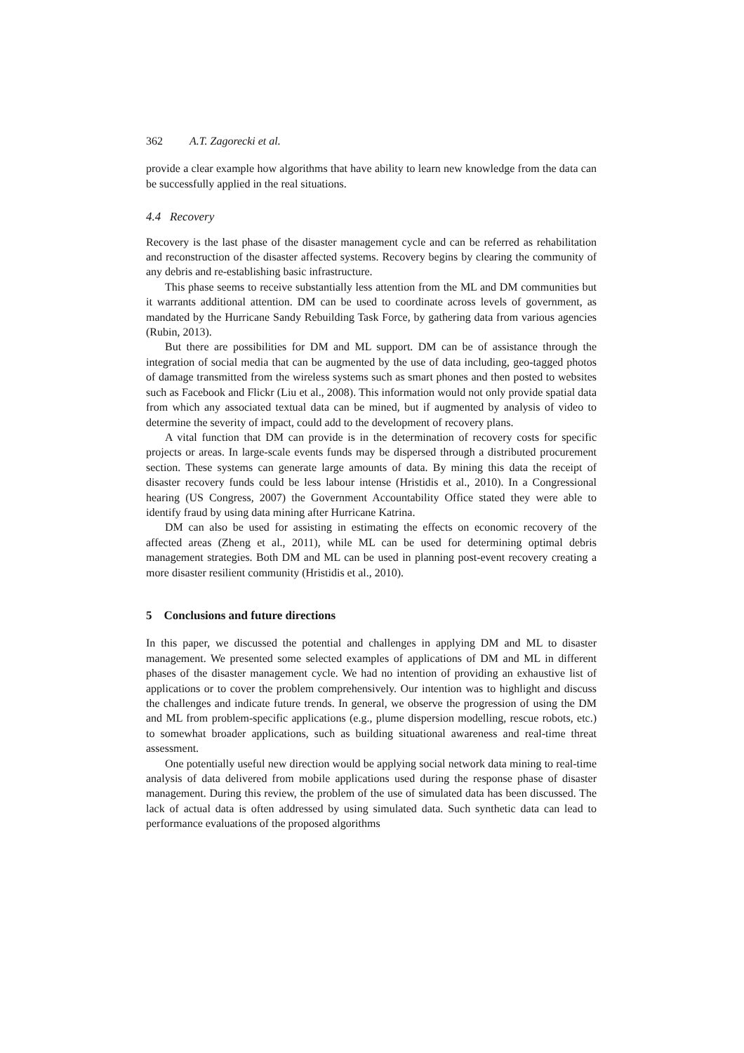362 A.T. Zagorecki et al.
provide a clear example how algorithms that have ability to learn new knowledge from the data can be successfully applied in the real situations.
4.4 Recovery
Recovery is the last phase of the disaster management cycle and can be referred as rehabilitation and reconstruction of the disaster affected systems. Recovery begins by clearing the community of any debris and re-establishing basic infrastructure.
This phase seems to receive substantially less attention from the ML and DM communities but it warrants additional attention. DM can be used to coordinate across levels of government, as mandated by the Hurricane Sandy Rebuilding Task Force, by gathering data from various agencies (Rubin, 2013).
But there are possibilities for DM and ML support. DM can be of assistance through the integration of social media that can be augmented by the use of data including, geo-tagged photos of damage transmitted from the wireless systems such as smart phones and then posted to websites such as Facebook and Flickr (Liu et al., 2008). This information would not only provide spatial data from which any associated textual data can be mined, but if augmented by analysis of video to determine the severity of impact, could add to the development of recovery plans.
A vital function that DM can provide is in the determination of recovery costs for specific projects or areas. In large-scale events funds may be dispersed through a distributed procurement section. These systems can generate large amounts of data. By mining this data the receipt of disaster recovery funds could be less labour intense (Hristidis et al., 2010). In a Congressional hearing (US Congress, 2007) the Government Accountability Office stated they were able to identify fraud by using data mining after Hurricane Katrina.
DM can also be used for assisting in estimating the effects on economic recovery of the affected areas (Zheng et al., 2011), while ML can be used for determining optimal debris management strategies. Both DM and ML can be used in planning post-event recovery creating a more disaster resilient community (Hristidis et al., 2010).
5 Conclusions and future directions
In this paper, we discussed the potential and challenges in applying DM and ML to disaster management. We presented some selected examples of applications of DM and ML in different phases of the disaster management cycle. We had no intention of providing an exhaustive list of applications or to cover the problem comprehensively. Our intention was to highlight and discuss the challenges and indicate future trends. In general, we observe the progression of using the DM and ML from problem-specific applications (e.g., plume dispersion modelling, rescue robots, etc.) to somewhat broader applications, such as building situational awareness and real-time threat assessment.
One potentially useful new direction would be applying social network data mining to real-time analysis of data delivered from mobile applications used during the response phase of disaster management. During this review, the problem of the use of simulated data has been discussed. The lack of actual data is often addressed by using simulated data. Such synthetic data can lead to performance evaluations of the proposed algorithms